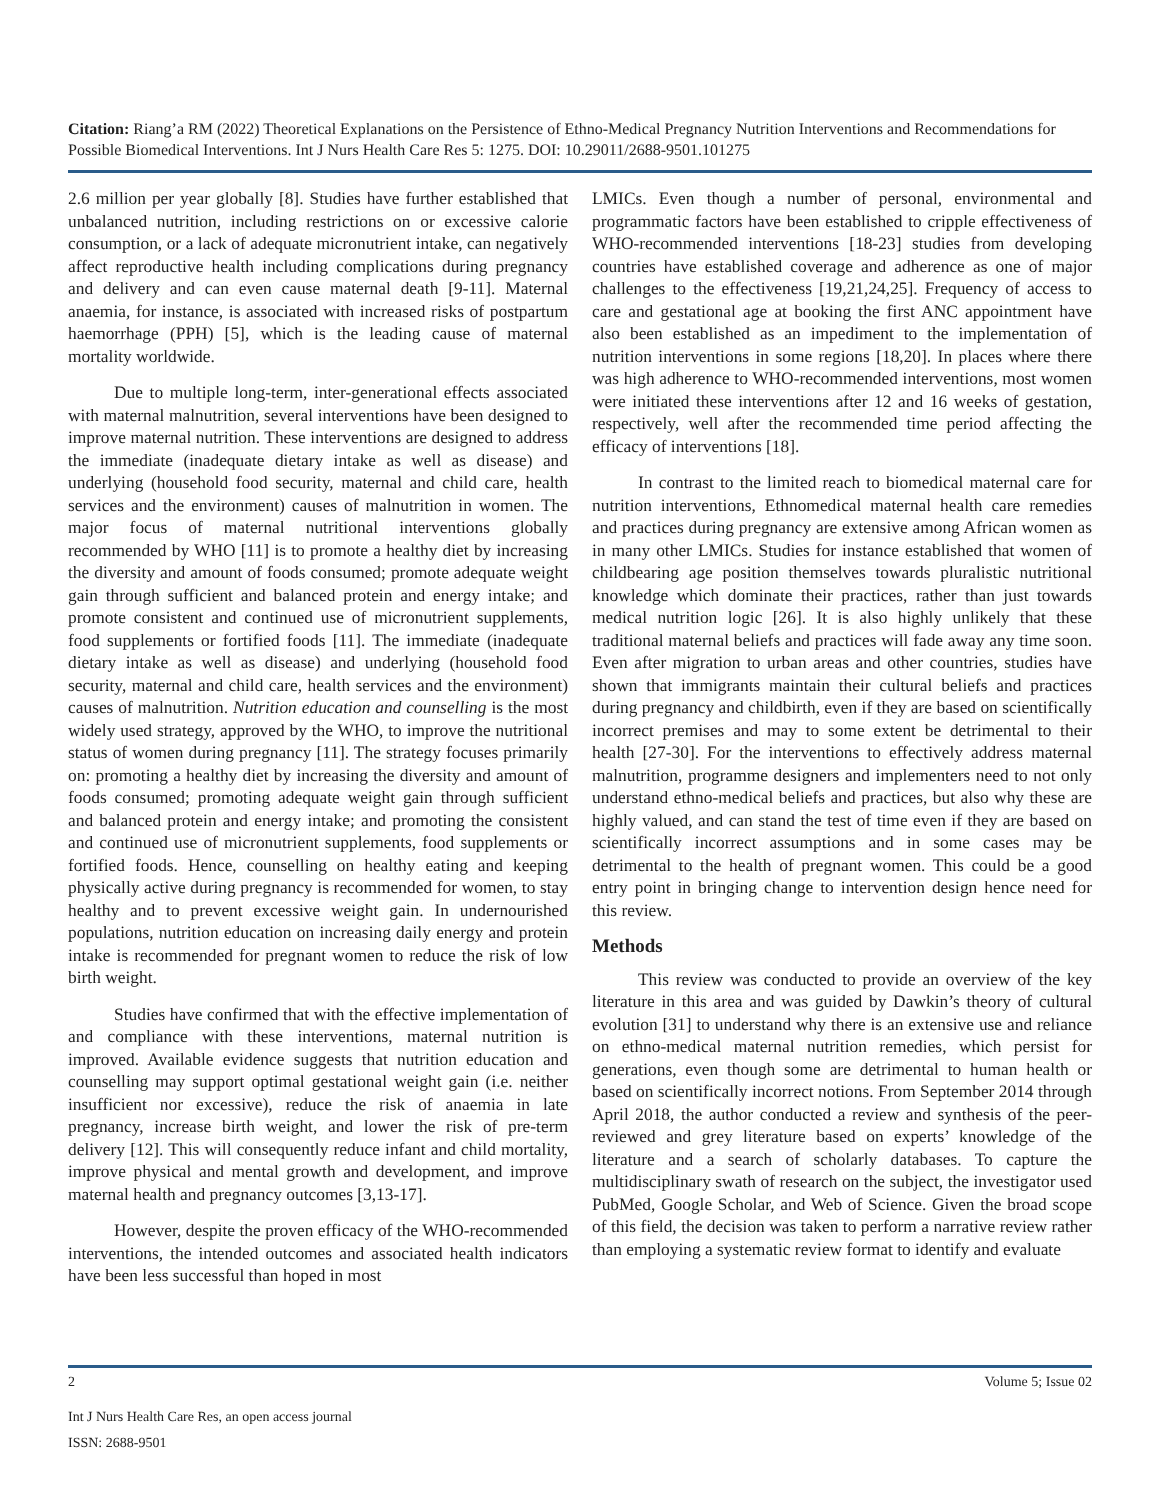Citation: Riang’a RM (2022) Theoretical Explanations on the Persistence of Ethno-Medical Pregnancy Nutrition Interventions and Recommendations for Possible Biomedical Interventions. Int J Nurs Health Care Res 5: 1275. DOI: 10.29011/2688-9501.101275
2.6 million per year globally [8]. Studies have further established that unbalanced nutrition, including restrictions on or excessive calorie consumption, or a lack of adequate micronutrient intake, can negatively affect reproductive health including complications during pregnancy and delivery and can even cause maternal death [9-11]. Maternal anaemia, for instance, is associated with increased risks of postpartum haemorrhage (PPH) [5], which is the leading cause of maternal mortality worldwide.
Due to multiple long-term, inter-generational effects associated with maternal malnutrition, several interventions have been designed to improve maternal nutrition. These interventions are designed to address the immediate (inadequate dietary intake as well as disease) and underlying (household food security, maternal and child care, health services and the environment) causes of malnutrition in women. The major focus of maternal nutritional interventions globally recommended by WHO [11] is to promote a healthy diet by increasing the diversity and amount of foods consumed; promote adequate weight gain through sufficient and balanced protein and energy intake; and promote consistent and continued use of micronutrient supplements, food supplements or fortified foods [11]. The immediate (inadequate dietary intake as well as disease) and underlying (household food security, maternal and child care, health services and the environment) causes of malnutrition. Nutrition education and counselling is the most widely used strategy, approved by the WHO, to improve the nutritional status of women during pregnancy [11]. The strategy focuses primarily on: promoting a healthy diet by increasing the diversity and amount of foods consumed; promoting adequate weight gain through sufficient and balanced protein and energy intake; and promoting the consistent and continued use of micronutrient supplements, food supplements or fortified foods. Hence, counselling on healthy eating and keeping physically active during pregnancy is recommended for women, to stay healthy and to prevent excessive weight gain. In undernourished populations, nutrition education on increasing daily energy and protein intake is recommended for pregnant women to reduce the risk of low birth weight.
Studies have confirmed that with the effective implementation of and compliance with these interventions, maternal nutrition is improved. Available evidence suggests that nutrition education and counselling may support optimal gestational weight gain (i.e. neither insufficient nor excessive), reduce the risk of anaemia in late pregnancy, increase birth weight, and lower the risk of pre-term delivery [12]. This will consequently reduce infant and child mortality, improve physical and mental growth and development, and improve maternal health and pregnancy outcomes [3,13-17].
However, despite the proven efficacy of the WHO-recommended interventions, the intended outcomes and associated health indicators have been less successful than hoped in most
LMICs. Even though a number of personal, environmental and programmatic factors have been established to cripple effectiveness of WHO-recommended interventions [18-23] studies from developing countries have established coverage and adherence as one of major challenges to the effectiveness [19,21,24,25]. Frequency of access to care and gestational age at booking the first ANC appointment have also been established as an impediment to the implementation of nutrition interventions in some regions [18,20]. In places where there was high adherence to WHO-recommended interventions, most women were initiated these interventions after 12 and 16 weeks of gestation, respectively, well after the recommended time period affecting the efficacy of interventions [18].
In contrast to the limited reach to biomedical maternal care for nutrition interventions, Ethnomedical maternal health care remedies and practices during pregnancy are extensive among African women as in many other LMICs. Studies for instance established that women of childbearing age position themselves towards pluralistic nutritional knowledge which dominate their practices, rather than just towards medical nutrition logic [26]. It is also highly unlikely that these traditional maternal beliefs and practices will fade away any time soon. Even after migration to urban areas and other countries, studies have shown that immigrants maintain their cultural beliefs and practices during pregnancy and childbirth, even if they are based on scientifically incorrect premises and may to some extent be detrimental to their health [27-30]. For the interventions to effectively address maternal malnutrition, programme designers and implementers need to not only understand ethno-medical beliefs and practices, but also why these are highly valued, and can stand the test of time even if they are based on scientifically incorrect assumptions and in some cases may be detrimental to the health of pregnant women. This could be a good entry point in bringing change to intervention design hence need for this review.
Methods
This review was conducted to provide an overview of the key literature in this area and was guided by Dawkin’s theory of cultural evolution [31] to understand why there is an extensive use and reliance on ethno-medical maternal nutrition remedies, which persist for generations, even though some are detrimental to human health or based on scientifically incorrect notions. From September 2014 through April 2018, the author conducted a review and synthesis of the peer-reviewed and grey literature based on experts’ knowledge of the literature and a search of scholarly databases. To capture the multidisciplinary swath of research on the subject, the investigator used PubMed, Google Scholar, and Web of Science. Given the broad scope of this field, the decision was taken to perform a narrative review rather than employing a systematic review format to identify and evaluate
2 Volume 5; Issue 02
Int J Nurs Health Care Res, an open access journal
ISSN: 2688-9501